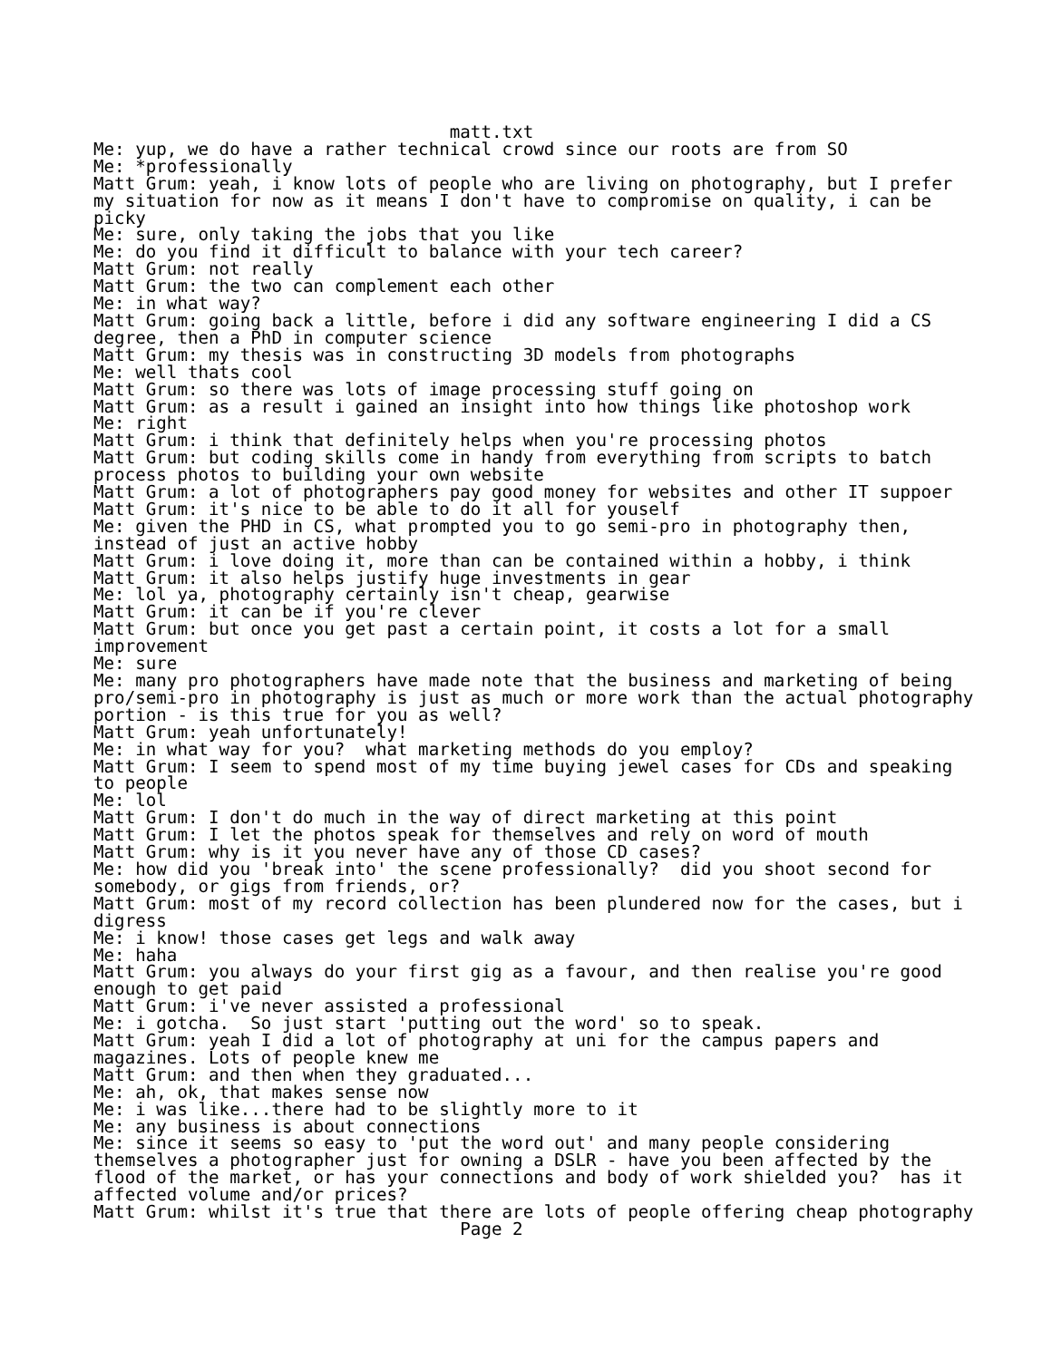matt.txt
Me: yup, we do have a rather technical crowd since our roots are from SO
Me: *professionally
Matt Grum: yeah, i know lots of people who are living on photography, but I prefer
my situation for now as it means I don't have to compromise on quality, i can be
picky
Me: sure, only taking the jobs that you like
Me: do you find it difficult to balance with your tech career?
Matt Grum: not really
Matt Grum: the two can complement each other
Me: in what way?
Matt Grum: going back a little, before i did any software engineering I did a CS
degree, then a PhD in computer science
Matt Grum: my thesis was in constructing 3D models from photographs
Me: well thats cool
Matt Grum: so there was lots of image processing stuff going on
Matt Grum: as a result i gained an insight into how things like photoshop work
Me: right
Matt Grum: i think that definitely helps when you're processing photos
Matt Grum: but coding skills come in handy from everything from scripts to batch
process photos to building your own website
Matt Grum: a lot of photographers pay good money for websites and other IT suppoer
Matt Grum: it's nice to be able to do it all for youself
Me: given the PHD in CS, what prompted you to go semi-pro in photography then,
instead of just an active hobby
Matt Grum: i love doing it, more than can be contained within a hobby, i think
Matt Grum: it also helps justify huge investments in gear
Me: lol ya, photography certainly isn't cheap, gearwise
Matt Grum: it can be if you're clever
Matt Grum: but once you get past a certain point, it costs a lot for a small
improvement
Me: sure
Me: many pro photographers have made note that the business and marketing of being
pro/semi-pro in photography is just as much or more work than the actual photography
portion - is this true for you as well?
Matt Grum: yeah unfortunately!
Me: in what way for you?  what marketing methods do you employ?
Matt Grum: I seem to spend most of my time buying jewel cases for CDs and speaking
to people
Me: lol
Matt Grum: I don't do much in the way of direct marketing at this point
Matt Grum: I let the photos speak for themselves and rely on word of mouth
Matt Grum: why is it you never have any of those CD cases?
Me: how did you 'break into' the scene professionally?  did you shoot second for
somebody, or gigs from friends, or?
Matt Grum: most of my record collection has been plundered now for the cases, but i
digress
Me: i know! those cases get legs and walk away
Me: haha
Matt Grum: you always do your first gig as a favour, and then realise you're good
enough to get paid
Matt Grum: i've never assisted a professional
Me: i gotcha.  So just start 'putting out the word' so to speak.
Matt Grum: yeah I did a lot of photography at uni for the campus papers and
magazines. Lots of people knew me
Matt Grum: and then when they graduated...
Me: ah, ok, that makes sense now
Me: i was like...there had to be slightly more to it
Me: any business is about connections
Me: since it seems so easy to 'put the word out' and many people considering
themselves a photographer just for owning a DSLR - have you been affected by the
flood of the market, or has your connections and body of work shielded you?  has it
affected volume and/or prices?
Matt Grum: whilst it's true that there are lots of people offering cheap photography
                                   Page 2